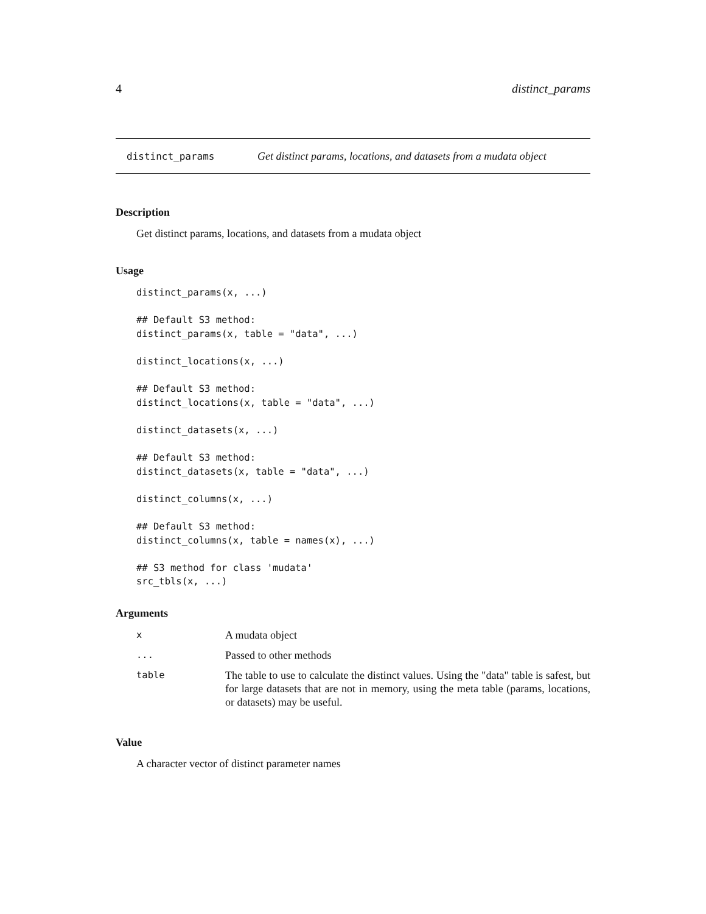4 distinct_params
distinct_params Get distinct params, locations, and datasets from a mudata object
Description
Get distinct params, locations, and datasets from a mudata object
Usage
distinct_params(x, ...)

## Default S3 method:
distinct_params(x, table = "data", ...)

distinct_locations(x, ...)

## Default S3 method:
distinct_locations(x, table = "data", ...)

distinct_datasets(x, ...)

## Default S3 method:
distinct_datasets(x, table = "data", ...)

distinct_columns(x, ...)

## Default S3 method:
distinct_columns(x, table = names(x), ...)

## S3 method for class 'mudata'
src_tbls(x, ...)
Arguments
| x | A mudata object |
| ... | Passed to other methods |
| table | The table to use to calculate the distinct values. Using the "data" table is safest, but for large datasets that are not in memory, using the meta table (params, locations, or datasets) may be useful. |
Value
A character vector of distinct parameter names